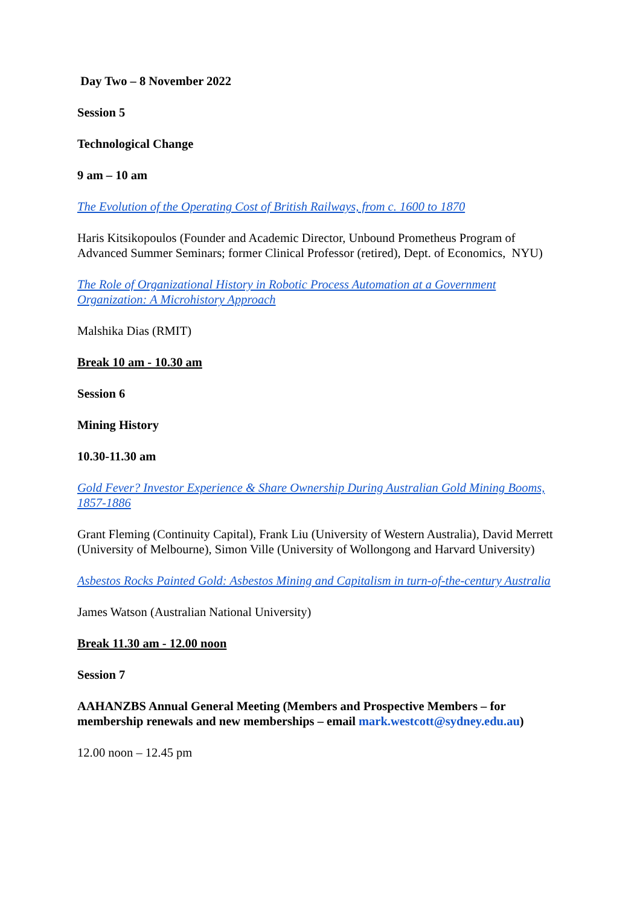Day Two – 8 November 2022
Session 5
Technological Change
9 am – 10 am
The Evolution of the Operating Cost of British Railways, from c. 1600 to 1870
Haris Kitsikopoulos (Founder and Academic Director, Unbound Prometheus Program of Advanced Summer Seminars; former Clinical Professor (retired), Dept. of Economics, NYU)
The Role of Organizational History in Robotic Process Automation at a Government Organization: A Microhistory Approach
Malshika Dias (RMIT)
Break 10 am - 10.30 am
Session 6
Mining History
10.30-11.30 am
Gold Fever? Investor Experience & Share Ownership During Australian Gold Mining Booms, 1857-1886
Grant Fleming (Continuity Capital), Frank Liu (University of Western Australia), David Merrett (University of Melbourne), Simon Ville (University of Wollongong and Harvard University)
Asbestos Rocks Painted Gold: Asbestos Mining and Capitalism in turn-of-the-century Australia
James Watson (Australian National University)
Break 11.30 am - 12.00 noon
Session 7
AAHANZBS Annual General Meeting (Members and Prospective Members – for membership renewals and new memberships – email mark.westcott@sydney.edu.au)
12.00 noon – 12.45 pm